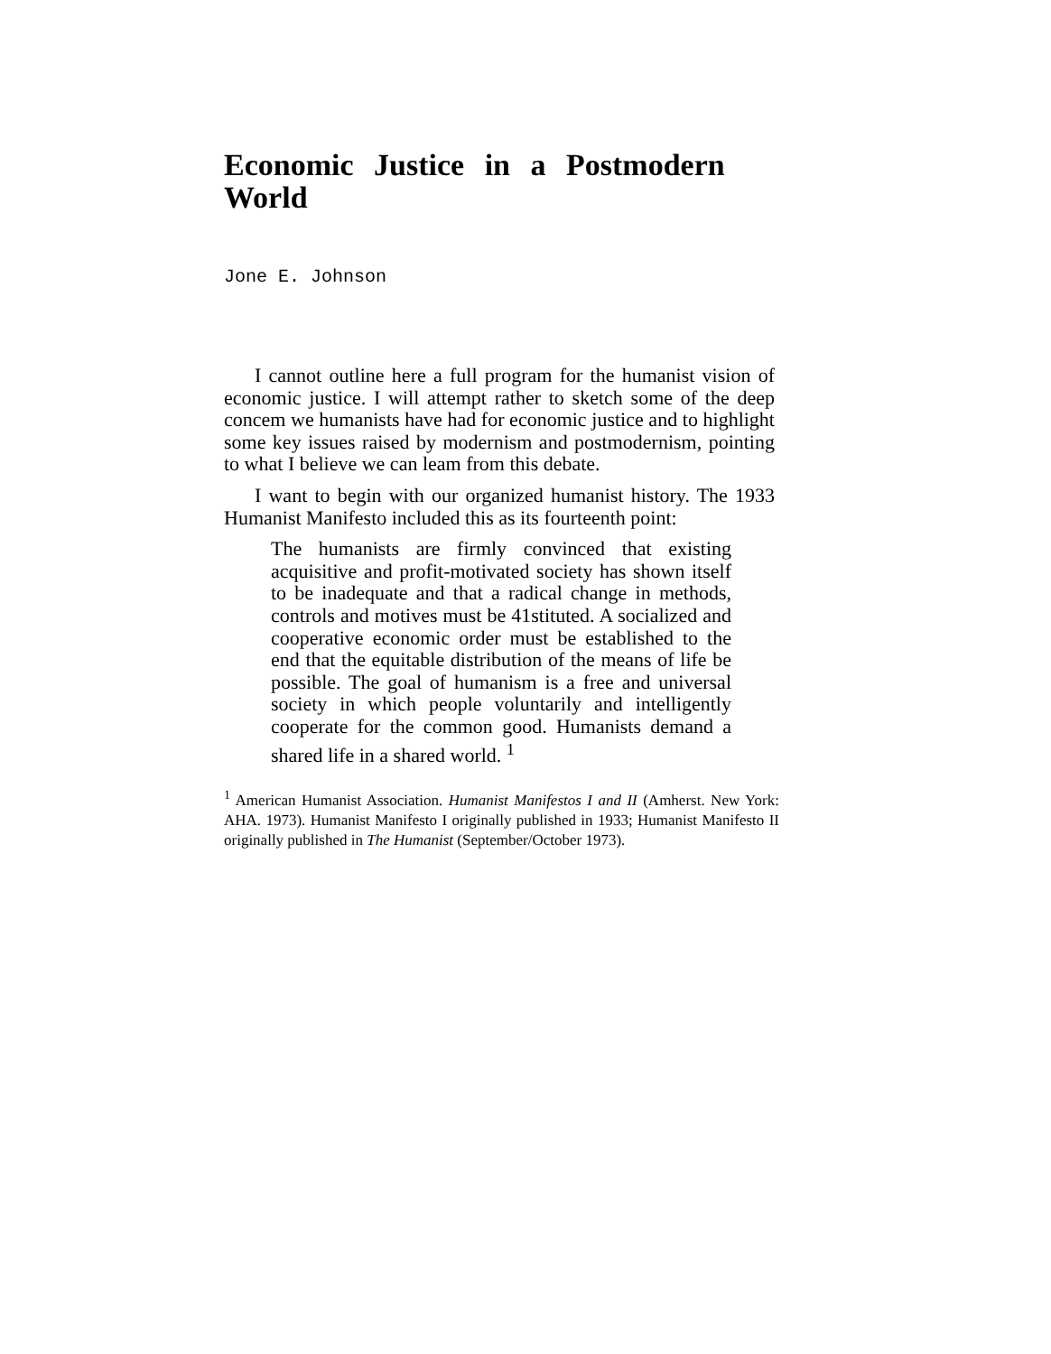Economic Justice in a Postmodern World
Jone E. Johnson
I cannot outline here a full program for the humanist vision of economic justice. I will attempt rather to sketch some of the deep concem we humanists have had for economic justice and to highlight some key issues raised by modernism and postmodernism, pointing to what I believe we can leam from this debate.
I want to begin with our organized humanist history. The 1933 Humanist Manifesto included this as its fourteenth point:
The humanists are firmly convinced that existing acquisitive and profit-motivated society has shown itself to be inadequate and that a radical change in methods, controls and motives must be 41stituted. A socialized and cooperative economic order must be established to the end that the equitable distribution of the means of life be possible. The goal of humanism is a free and universal society in which people voluntarily and intelligently cooperate for the common good. Humanists demand a shared life in a shared world. <sup>1</sup>
<sup>1</sup> American Humanist Association. Humanist Manifestos I and II (Amherst. New York: AHA. 1973). Humanist Manifesto I originally published in 1933; Humanist Manifesto II originally published in The Humanist (September/October 1973).